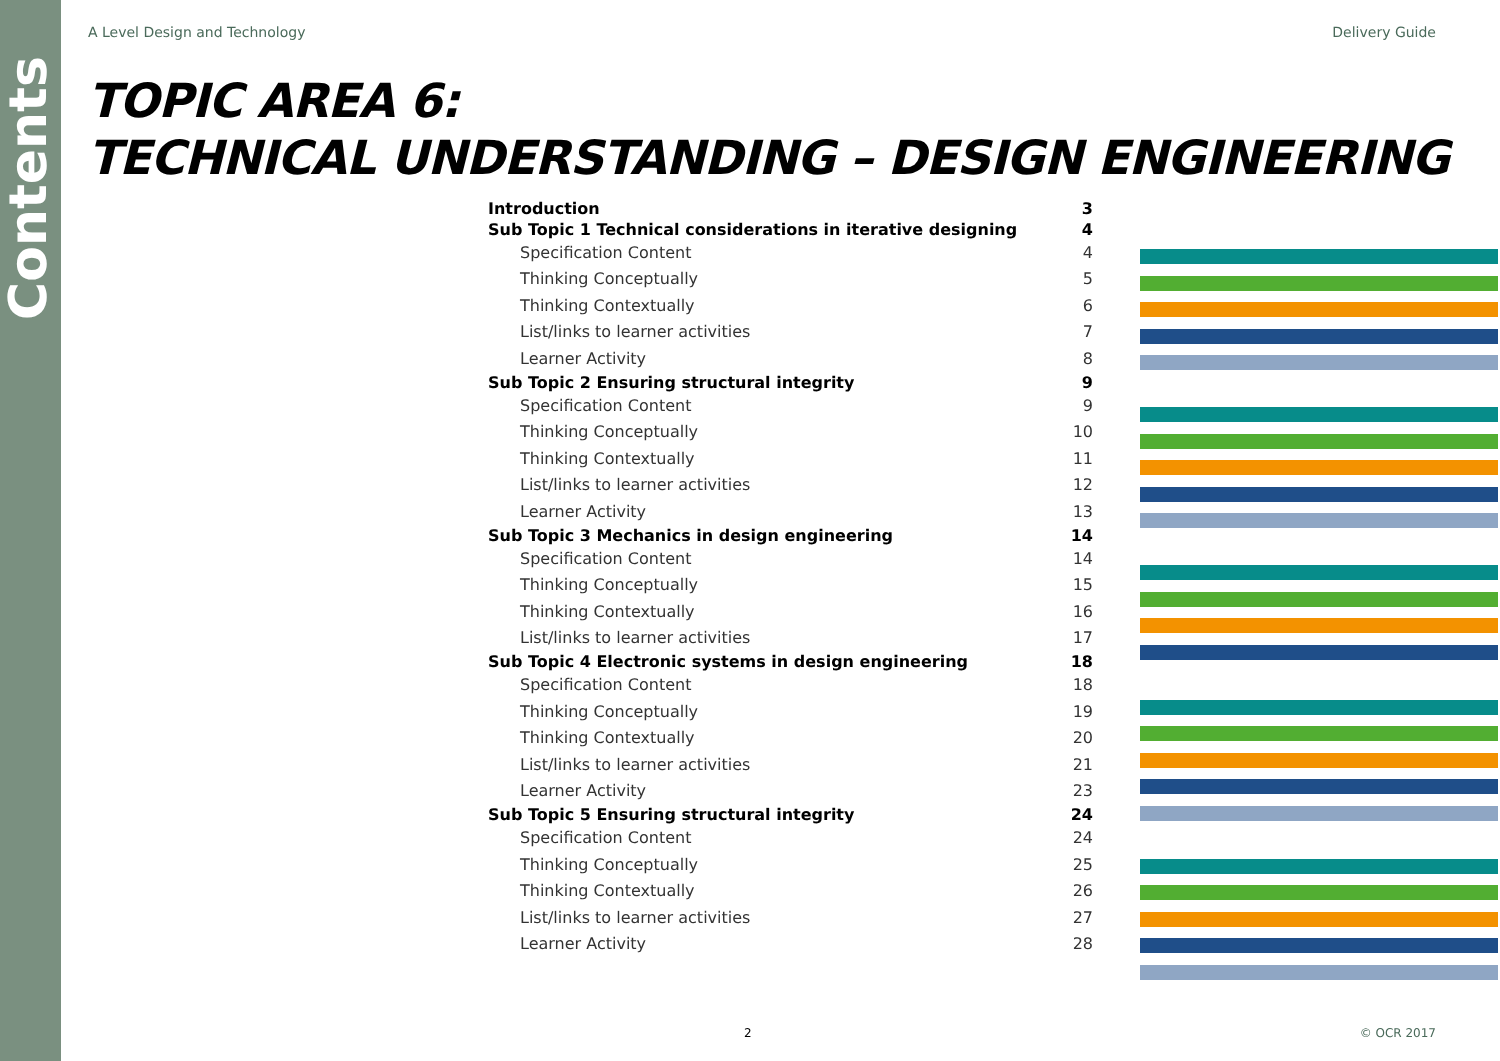Contents
A Level Design and Technology Delivery Guide
TOPIC AREA 6:
TECHNICAL UNDERSTANDING – DESIGN ENGINEERING
Introduction 3
Sub Topic 1 Technical considerations in iterative designing 4
Specification Content 4
Thinking Conceptually 5
Thinking Contextually 6
List/links to learner activities 7
Learner Activity 8
Sub Topic 2 Ensuring structural integrity 9
Specification Content 9
Thinking Conceptually 10
Thinking Contextually 11
List/links to learner activities 12
Learner Activity 13
Sub Topic 3 Mechanics in design engineering 14
Specification Content 14
Thinking Conceptually 15
Thinking Contextually 16
List/links to learner activities 17
Sub Topic 4 Electronic systems in design engineering 18
Specification Content 18
Thinking Conceptually 19
Thinking Contextually 20
List/links to learner activities 21
Learner Activity 23
Sub Topic 5 Ensuring structural integrity 24
Specification Content 24
Thinking Conceptually 25
Thinking Contextually 26
List/links to learner activities 27
Learner Activity 28
2 © OCR 2017